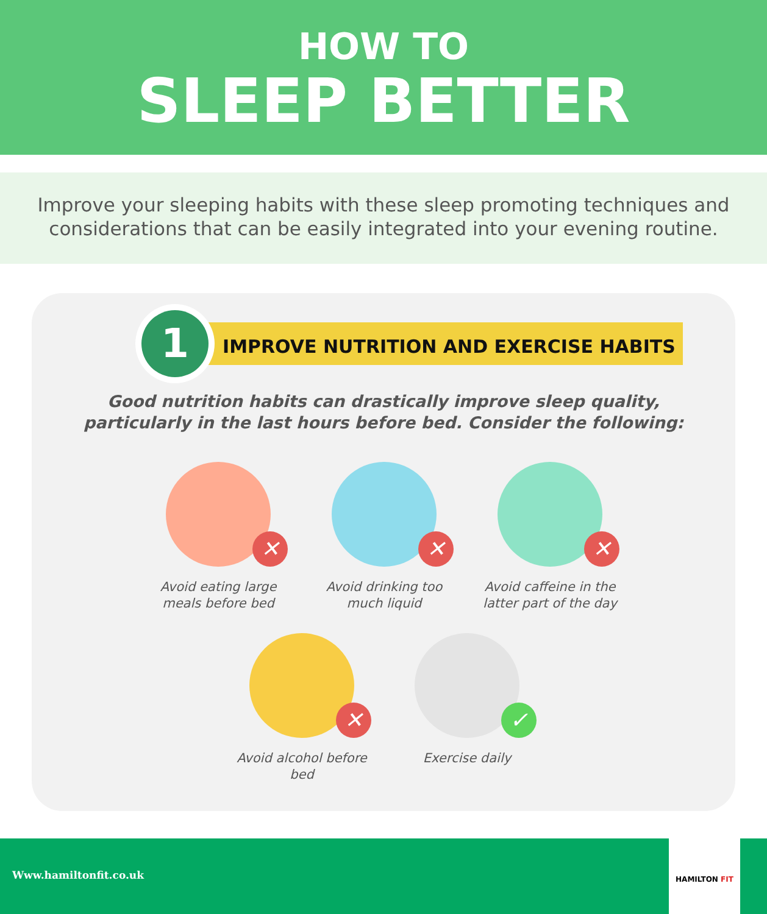HOW TO
SLEEP BETTER
Improve your sleeping habits with these sleep promoting techniques and considerations that can be easily integrated into your evening routine.
1
IMPROVE NUTRITION AND EXERCISE HABITS
Good nutrition habits can drastically improve sleep quality,
particularly in the last hours before bed. Consider the following:
✕
Avoid eating large meals before bed
✕
Avoid drinking too much liquid
✕
Avoid caffeine in the latter part of the day
✕
Avoid alcohol before bed
✓
Exercise daily
Www.hamiltonfit.co.uk
HAMILTON FIT